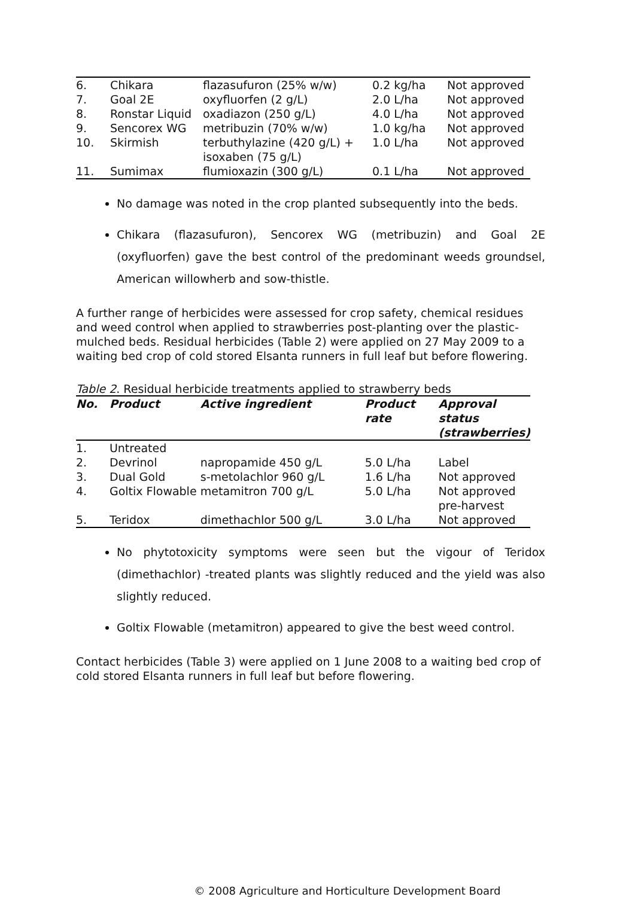| 6. | Chikara | flazasufuron (25% w/w) | 0.2 kg/ha | Not approved |
| 7. | Goal 2E | oxyfluorfen (2 g/L) | 2.0 L/ha | Not approved |
| 8. | Ronstar Liquid | oxadiazon (250 g/L) | 4.0 L/ha | Not approved |
| 9. | Sencorex WG | metribuzin (70% w/w) | 1.0 kg/ha | Not approved |
| 10. | Skirmish | terbuthylazine (420 g/L) + isoxaben (75 g/L) | 1.0 L/ha | Not approved |
| 11. | Sumimax | flumioxazin (300 g/L) | 0.1 L/ha | Not approved |
No damage was noted in the crop planted subsequently into the beds.
Chikara (flazasufuron), Sencorex WG (metribuzin) and Goal 2E (oxyfluorfen) gave the best control of the predominant weeds groundsel, American willowherb and sow-thistle.
A further range of herbicides were assessed for crop safety, chemical residues and weed control when applied to strawberries post-planting over the plastic-mulched beds. Residual herbicides (Table 2) were applied on 27 May 2009 to a waiting bed crop of cold stored Elsanta runners in full leaf but before flowering.
Table 2. Residual herbicide treatments applied to strawberry beds
| No. | Product | Active ingredient | Product rate | Approval status (strawberries) |
| --- | --- | --- | --- | --- |
| 1. | Untreated | | | |
| 2. | Devrinol | napropamide 450 g/L | 5.0 L/ha | Label |
| 3. | Dual Gold | s-metolachlor 960 g/L | 1.6 L/ha | Not approved |
| 4. | Goltix Flowable | metamitron 700 g/L | 5.0 L/ha | Not approved pre-harvest |
| 5. | Teridox | dimethachlor 500 g/L | 3.0 L/ha | Not approved |
No phytotoxicity symptoms were seen but the vigour of Teridox (dimethachlor) -treated plants was slightly reduced and the yield was also slightly reduced.
Goltix Flowable (metamitron) appeared to give the best weed control.
Contact herbicides (Table 3) were applied on 1 June 2008 to a waiting bed crop of cold stored Elsanta runners in full leaf but before flowering.
© 2008 Agriculture and Horticulture Development Board